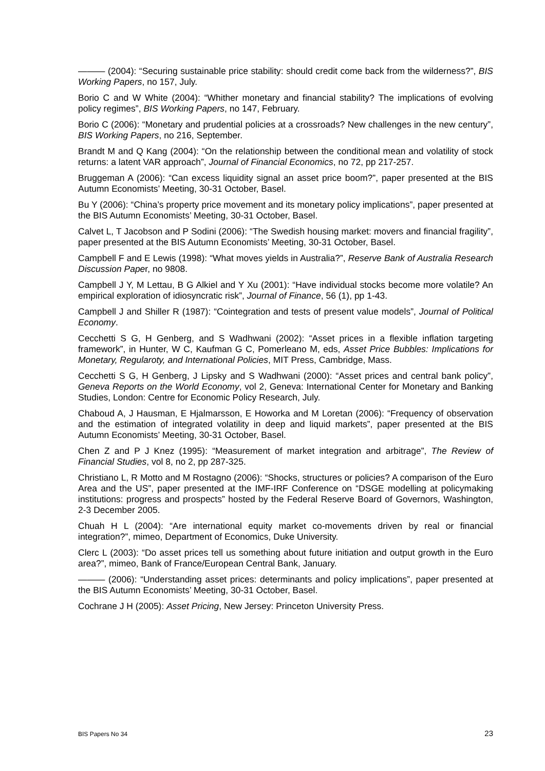——— (2004): “Securing sustainable price stability: should credit come back from the wilderness?”, BIS Working Papers, no 157, July.
Borio C and W White (2004): “Whither monetary and financial stability? The implications of evolving policy regimes”, BIS Working Papers, no 147, February.
Borio C (2006): “Monetary and prudential policies at a crossroads? New challenges in the new century”, BIS Working Papers, no 216, September.
Brandt M and Q Kang (2004): “On the relationship between the conditional mean and volatility of stock returns: a latent VAR approach”, Journal of Financial Economics, no 72, pp 217-257.
Bruggeman A (2006): “Can excess liquidity signal an asset price boom?”, paper presented at the BIS Autumn Economists’ Meeting, 30-31 October, Basel.
Bu Y (2006): “China’s property price movement and its monetary policy implications”, paper presented at the BIS Autumn Economists’ Meeting, 30-31 October, Basel.
Calvet L, T Jacobson and P Sodini (2006): “The Swedish housing market: movers and financial fragility”, paper presented at the BIS Autumn Economists’ Meeting, 30-31 October, Basel.
Campbell F and E Lewis (1998): “What moves yields in Australia?”, Reserve Bank of Australia Research Discussion Paper, no 9808.
Campbell J Y, M Lettau, B G Alkiel and Y Xu (2001): “Have individual stocks become more volatile? An empirical exploration of idiosyncratic risk”, Journal of Finance, 56 (1), pp 1-43.
Campbell J and Shiller R (1987): “Cointegration and tests of present value models”, Journal of Political Economy.
Cecchetti S G, H Genberg, and S Wadhwani (2002): “Asset prices in a flexible inflation targeting framework”, in Hunter, W C, Kaufman G C, Pomerleano M, eds, Asset Price Bubbles: Implications for Monetary, Regularoty, and International Policies, MIT Press, Cambridge, Mass.
Cecchetti S G, H Genberg, J Lipsky and S Wadhwani (2000): “Asset prices and central bank policy”, Geneva Reports on the World Economy, vol 2, Geneva: International Center for Monetary and Banking Studies, London: Centre for Economic Policy Research, July.
Chaboud A, J Hausman, E Hjalmarsson, E Howorka and M Loretan (2006): “Frequency of observation and the estimation of integrated volatility in deep and liquid markets”, paper presented at the BIS Autumn Economists’ Meeting, 30-31 October, Basel.
Chen Z and P J Knez (1995): “Measurement of market integration and arbitrage”, The Review of Financial Studies, vol 8, no 2, pp 287-325.
Christiano L, R Motto and M Rostagno (2006): “Shocks, structures or policies? A comparison of the Euro Area and the US”, paper presented at the IMF-IRF Conference on “DSGE modelling at policymaking institutions: progress and prospects” hosted by the Federal Reserve Board of Governors, Washington, 2-3 December 2005.
Chuah H L (2004): “Are international equity market co-movements driven by real or financial integration?”, mimeo, Department of Economics, Duke University.
Clerc L (2003): “Do asset prices tell us something about future initiation and output growth in the Euro area?”, mimeo, Bank of France/European Central Bank, January.
——— (2006): “Understanding asset prices: determinants and policy implications”, paper presented at the BIS Autumn Economists’ Meeting, 30-31 October, Basel.
Cochrane J H (2005): Asset Pricing, New Jersey: Princeton University Press.
BIS Papers No 34 23